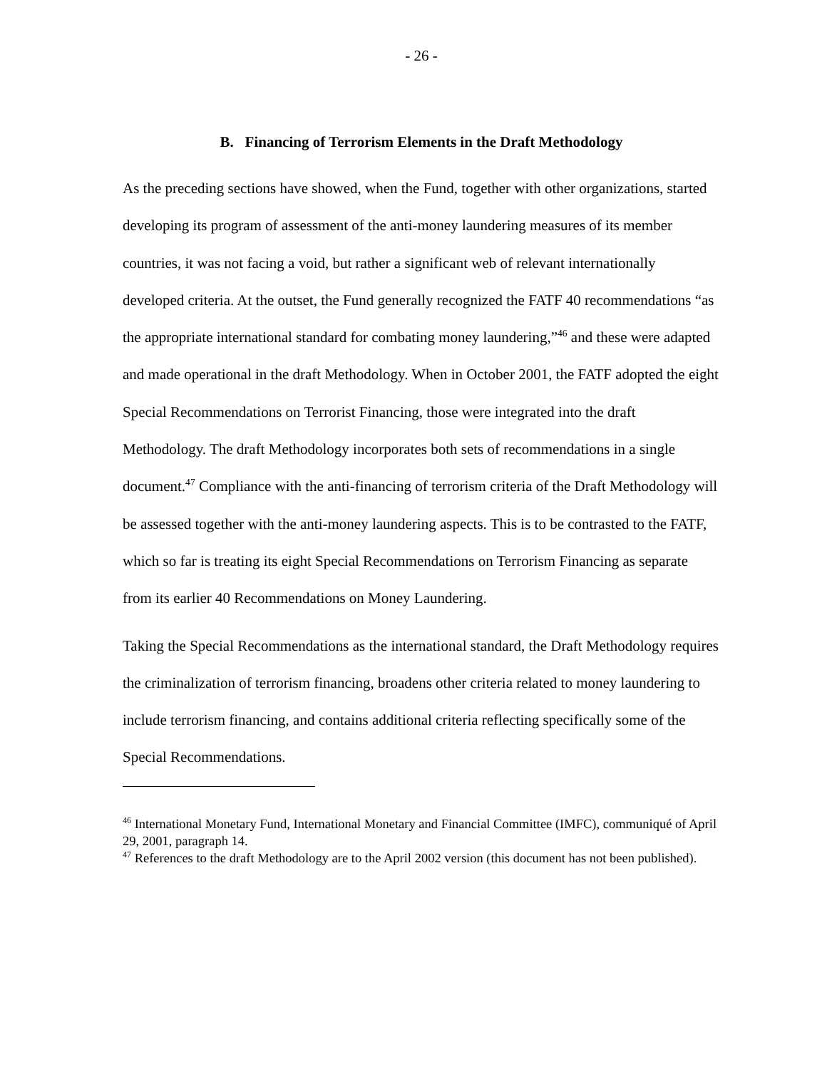- 26 -
B. Financing of Terrorism Elements in the Draft Methodology
As the preceding sections have showed, when the Fund, together with other organizations, started developing its program of assessment of the anti-money laundering measures of its member countries, it was not facing a void, but rather a significant web of relevant internationally developed criteria. At the outset, the Fund generally recognized the FATF 40 recommendations “as the appropriate international standard for combating money laundering,”<sup>46</sup> and these were adapted and made operational in the draft Methodology. When in October 2001, the FATF adopted the eight Special Recommendations on Terrorist Financing, those were integrated into the draft Methodology. The draft Methodology incorporates both sets of recommendations in a single document.<sup>47</sup> Compliance with the anti-financing of terrorism criteria of the Draft Methodology will be assessed together with the anti-money laundering aspects. This is to be contrasted to the FATF, which so far is treating its eight Special Recommendations on Terrorism Financing as separate from its earlier 40 Recommendations on Money Laundering.
Taking the Special Recommendations as the international standard, the Draft Methodology requires the criminalization of terrorism financing, broadens other criteria related to money laundering to include terrorism financing, and contains additional criteria reflecting specifically some of the Special Recommendations.
<sup>46</sup> International Monetary Fund, International Monetary and Financial Committee (IMFC), communiqué of April 29, 2001, paragraph 14.
<sup>47</sup> References to the draft Methodology are to the April 2002 version (this document has not been published).